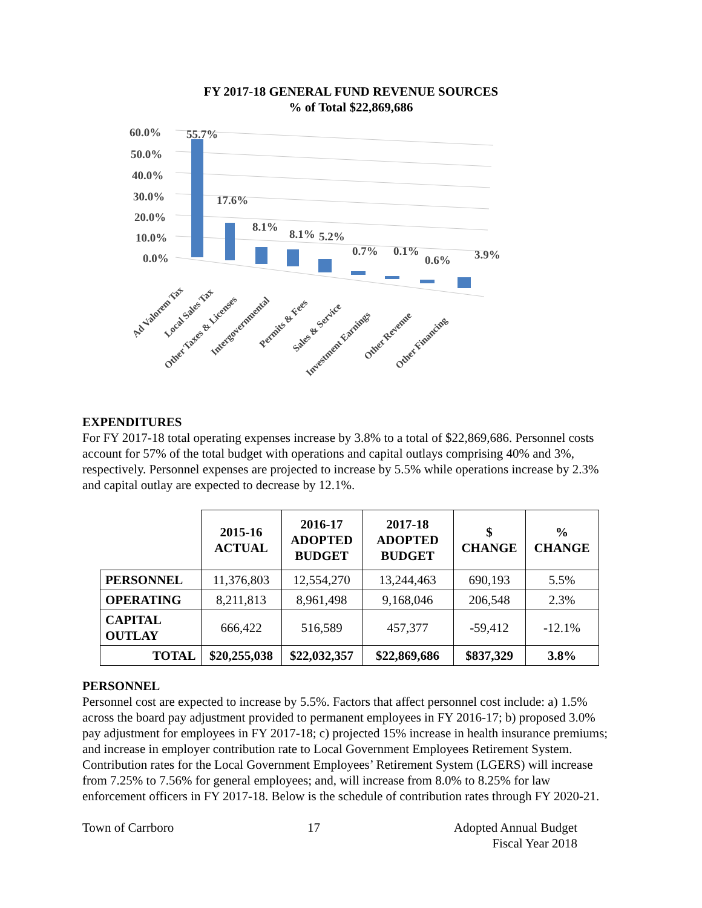FY 2017-18 GENERAL FUND REVENUE SOURCES
% of Total $22,869,686
60.0%
50.0%
40.0%
30.0%
20.0%
10.0%
0.0%
55.7%
17.6%
8.1%
8.1%
5.2%
0.7%
0.1%
0.6%
3.9%
Ad Valorem Tax
Local Sales Tax
Other Taxes & Licenses
Intergovernmental
Permits & Fees
Sales & Service
Investment Earnings
Other Revenue
Other Financing
EXPENDITURES
For FY 2017-18 total operating expenses increase by 3.8% to a total of $22,869,686. Personnel costs account for 57% of the total budget with operations and capital outlays comprising 40% and 3%, respectively. Personnel expenses are projected to increase by 5.5% while operations increase by 2.3% and capital outlay are expected to decrease by 12.1%.
| | 2015-16 ACTUAL | 2016-17 ADOPTED BUDGET | 2017-18 ADOPTED BUDGET | $ CHANGE | % CHANGE |
| --- | --- | --- | --- | --- | --- |
| PERSONNEL | 11,376,803 | 12,554,270 | 13,244,463 | 690,193 | 5.5% |
| OPERATING | 8,211,813 | 8,961,498 | 9,168,046 | 206,548 | 2.3% |
| CAPITAL OUTLAY | 666,422 | 516,589 | 457,377 | -59,412 | -12.1% |
| TOTAL | $20,255,038 | $22,032,357 | $22,869,686 | $837,329 | 3.8% |
PERSONNEL
Personnel cost are expected to increase by 5.5%. Factors that affect personnel cost include: a) 1.5% across the board pay adjustment provided to permanent employees in FY 2016-17; b) proposed 3.0% pay adjustment for employees in FY 2017-18; c) projected 15% increase in health insurance premiums; and increase in employer contribution rate to Local Government Employees Retirement System. Contribution rates for the Local Government Employees’ Retirement System (LGERS) will increase from 7.25% to 7.56% for general employees; and, will increase from 8.0% to 8.25% for law enforcement officers in FY 2017-18. Below is the schedule of contribution rates through FY 2020-21.
Town of Carrboro 17 Adopted Annual Budget
Fiscal Year 2018